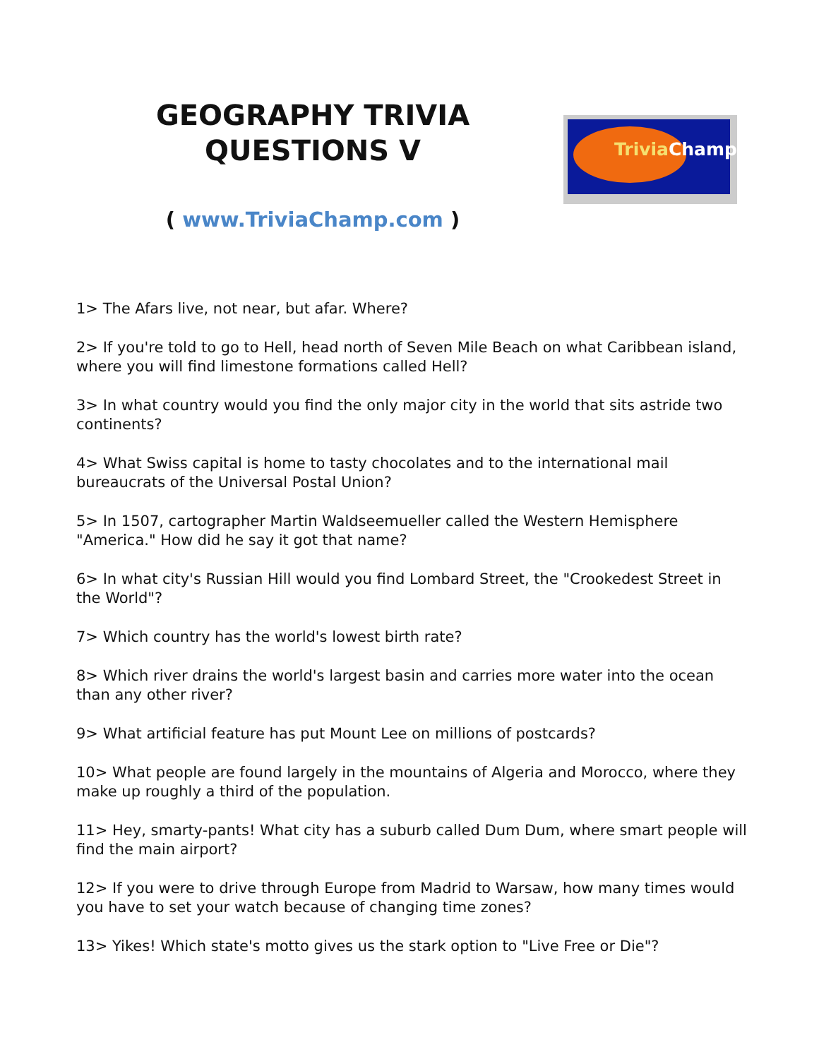GEOGRAPHY TRIVIA
QUESTIONS V
( www.TriviaChamp.com )
Trivia Champ
1> The Afars live, not near, but afar. Where?
2> If you're told to go to Hell, head north of Seven Mile Beach on what Caribbean island, where you will find limestone formations called Hell?
3> In what country would you find the only major city in the world that sits astride two continents?
4> What Swiss capital is home to tasty chocolates and to the international mail bureaucrats of the Universal Postal Union?
5> In 1507, cartographer Martin Waldseemueller called the Western Hemisphere "America." How did he say it got that name?
6> In what city's Russian Hill would you find Lombard Street, the "Crookedest Street in the World"?
7> Which country has the world's lowest birth rate?
8> Which river drains the world's largest basin and carries more water into the ocean than any other river?
9> What artificial feature has put Mount Lee on millions of postcards?
10> What people are found largely in the mountains of Algeria and Morocco, where they make up roughly a third of the population.
11> Hey, smarty-pants! What city has a suburb called Dum Dum, where smart people will find the main airport?
12> If you were to drive through Europe from Madrid to Warsaw, how many times would you have to set your watch because of changing time zones?
13> Yikes! Which state's motto gives us the stark option to "Live Free or Die"?